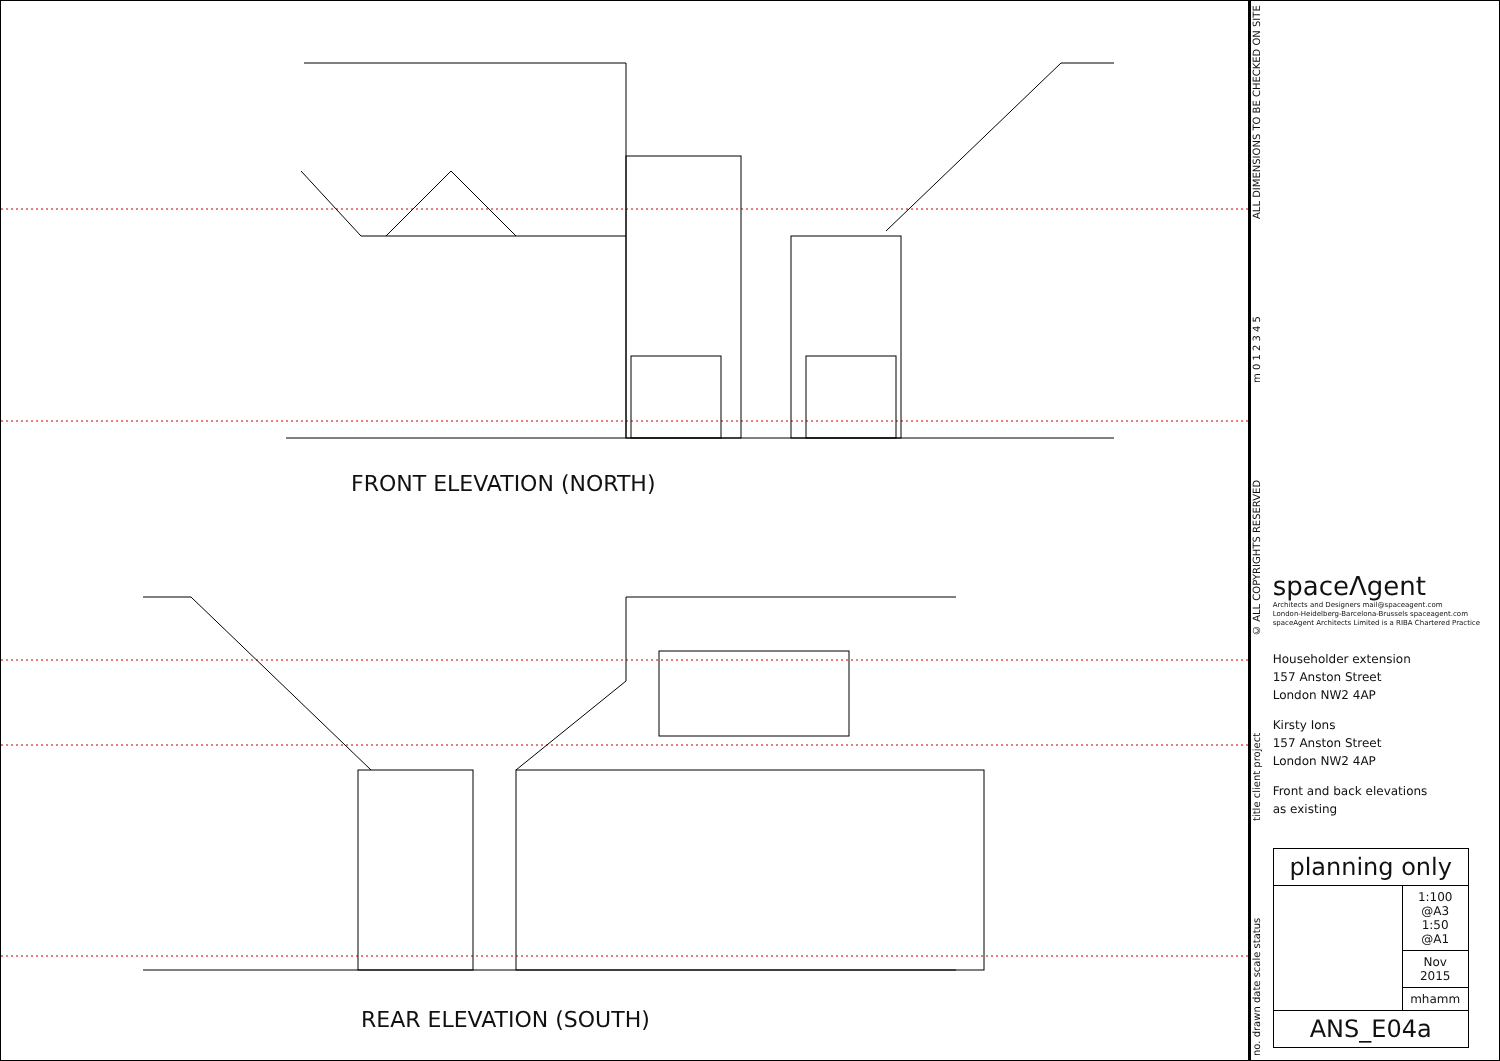FRONT ELEVATION (NORTH)
REAR ELEVATION (SOUTH)
no. drawn date scale status title client project © ALL COPYRIGHTS RESERVED m 0 1 2 3 4 5 ALL DIMENSIONS TO BE CHECKED ON SITE
spaceΛgent
Architects and Designers mail@spaceagent.com
London-Heidelberg-Barcelona-Brussels spaceagent.com
spaceAgent Architects Limited is a RIBA Chartered Practice
Householder extension
157 Anston Street
London NW2 4AP
Kirsty Ions
157 Anston Street
London NW2 4AP
Front and back elevations
as existing
| planning only | |
| | 1:100 @A3 1:50 @A1 |
| | Nov 2015 |
| | mhamm |
| ANS_E04a | |